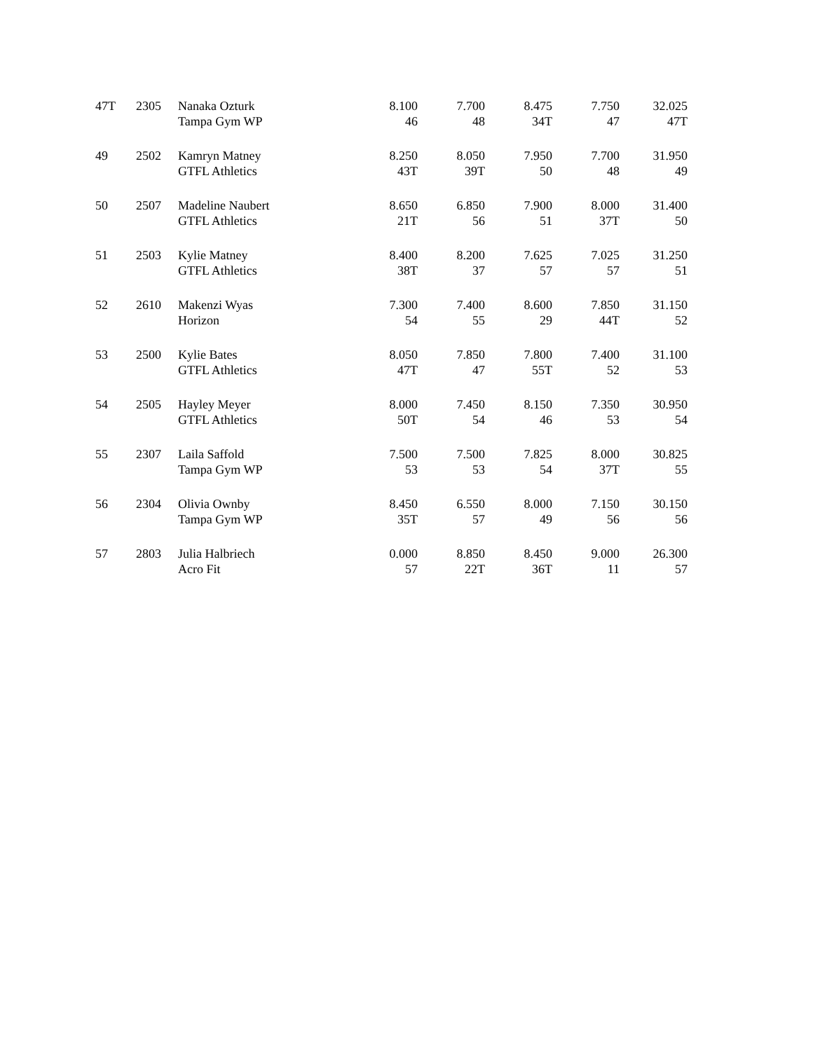| 47T | 2305 | Nanaka Ozturk Tampa Gym WP | 8.100 46 | 7.700 48 | 8.475 34T | 7.750 47 | 32.025 47T |
| 49 | 2502 | Kamryn Matney GTFL Athletics | 8.250 43T | 8.050 39T | 7.950 50 | 7.700 48 | 31.950 49 |
| 50 | 2507 | Madeline Naubert GTFL Athletics | 8.650 21T | 6.850 56 | 7.900 51 | 8.000 37T | 31.400 50 |
| 51 | 2503 | Kylie Matney GTFL Athletics | 8.400 38T | 8.200 37 | 7.625 57 | 7.025 57 | 31.250 51 |
| 52 | 2610 | Makenzi Wyas Horizon | 7.300 54 | 7.400 55 | 8.600 29 | 7.850 44T | 31.150 52 |
| 53 | 2500 | Kylie Bates GTFL Athletics | 8.050 47T | 7.850 47 | 7.800 55T | 7.400 52 | 31.100 53 |
| 54 | 2505 | Hayley Meyer GTFL Athletics | 8.000 50T | 7.450 54 | 8.150 46 | 7.350 53 | 30.950 54 |
| 55 | 2307 | Laila Saffold Tampa Gym WP | 7.500 53 | 7.500 53 | 7.825 54 | 8.000 37T | 30.825 55 |
| 56 | 2304 | Olivia Ownby Tampa Gym WP | 8.450 35T | 6.550 57 | 8.000 49 | 7.150 56 | 30.150 56 |
| 57 | 2803 | Julia Halbriech Acro Fit | 0.000 57 | 8.850 22T | 8.450 36T | 9.000 11 | 26.300 57 |